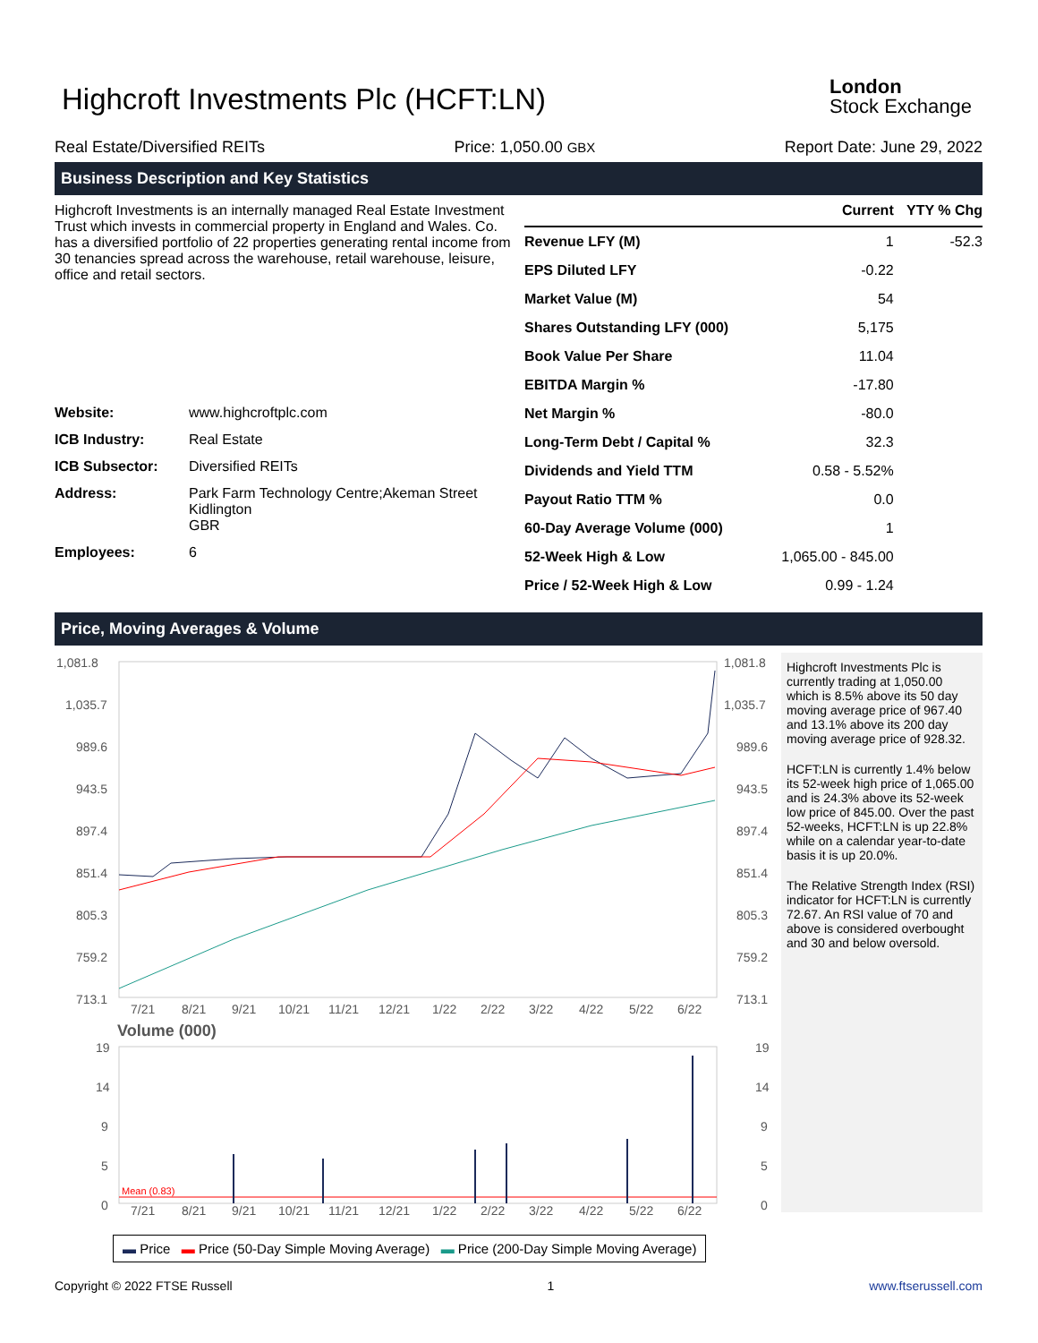Highcroft Investments Plc (HCFT:LN)
London
Stock Exchange
Real Estate/Diversified REITs Price: 1,050.00 GBX Report Date: June 29, 2022
Business Description and Key Statistics
Highcroft Investments is an internally managed Real Estate Investment Trust which invests in commercial property in England and Wales. Co. has a diversified portfolio of 22 properties generating rental income from 30 tenancies spread across the warehouse, retail warehouse, leisure, office and retail sectors.
| Website: | www.highcroftplc.com |
| ICB Industry: | Real Estate |
| ICB Subsector: | Diversified REITs |
| Address: | Park Farm Technology Centre;Akeman Street Kidlington GBR |
| Employees: | 6 |
| | Current | YTY % Chg |
| --- | --- | --- |
| Revenue LFY (M) | 1 | -52.3 |
| EPS Diluted LFY | -0.22 | |
| Market Value (M) | 54 | |
| Shares Outstanding LFY (000) | 5,175 | |
| Book Value Per Share | 11.04 | |
| EBITDA Margin % | -17.80 | |
| Net Margin % | -80.0 | |
| Long-Term Debt / Capital % | 32.3 | |
| Dividends and Yield TTM | 0.58 - 5.52% | |
| Payout Ratio TTM % | 0.0 | |
| 60-Day Average Volume (000) | 1 | |
| 52-Week High & Low | 1,065.00 - 845.00 | |
| Price / 52-Week High & Low | 0.99 - 1.24 | |
Price, Moving Averages & Volume
1,081.8
1,035.7
989.6
943.5
897.4
851.4
805.3
759.2
713.1
1,081.8
1,035.7
989.6
943.5
897.4
851.4
805.3
759.2
713.1
7/21
8/21
9/21
10/21
11/21
12/21
1/22
2/22
3/22
4/22
5/22
6/22
Volume (000)
19
14
9
5
0
19
14
9
5
0
Mean (0.83)
7/21
8/21
9/21
10/21
11/21
12/21
1/22
2/22
3/22
4/22
5/22
6/22
Highcroft Investments Plc is currently trading at 1,050.00 which is 8.5% above its 50 day moving average price of 967.40 and 13.1% above its 200 day moving average price of 928.32.
HCFT:LN is currently 1.4% below its 52-week high price of 1,065.00 and is 24.3% above its 52-week low price of 845.00. Over the past 52-weeks, HCFT:LN is up 22.8% while on a calendar year-to-date basis it is up 20.0%.
The Relative Strength Index (RSI) indicator for HCFT:LN is currently 72.67. An RSI value of 70 and above is considered overbought and 30 and below oversold.
▬ Price ▬ Price (50-Day Simple Moving Average) ▬ Price (200-Day Simple Moving Average)
Copyright © 2022 FTSE Russell 1 www.ftserussell.com